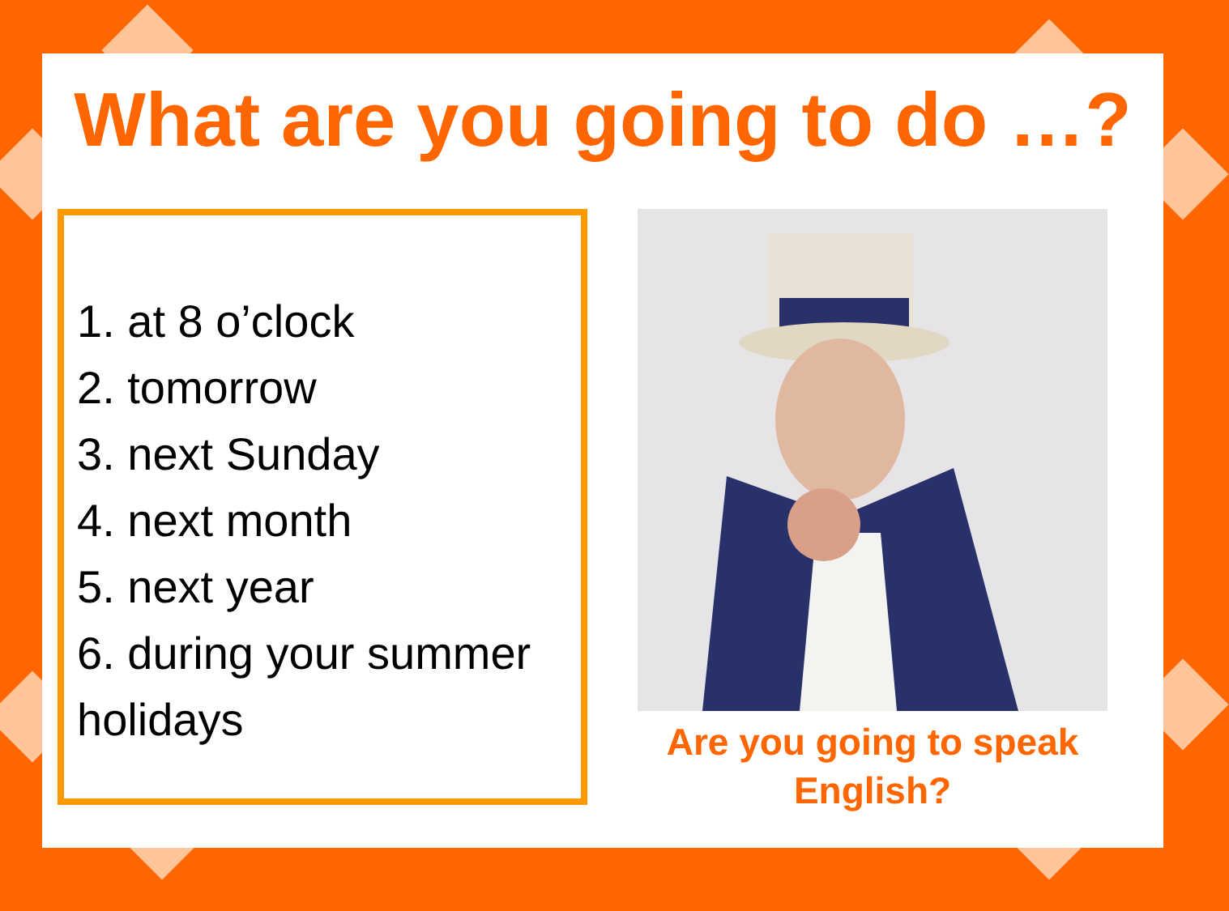What are you going to do …?
1. at 8 o’clock
2. tomorrow
3. next Sunday
4. next month
5. next year
6. during your summer holidays
Are you going to speak English?